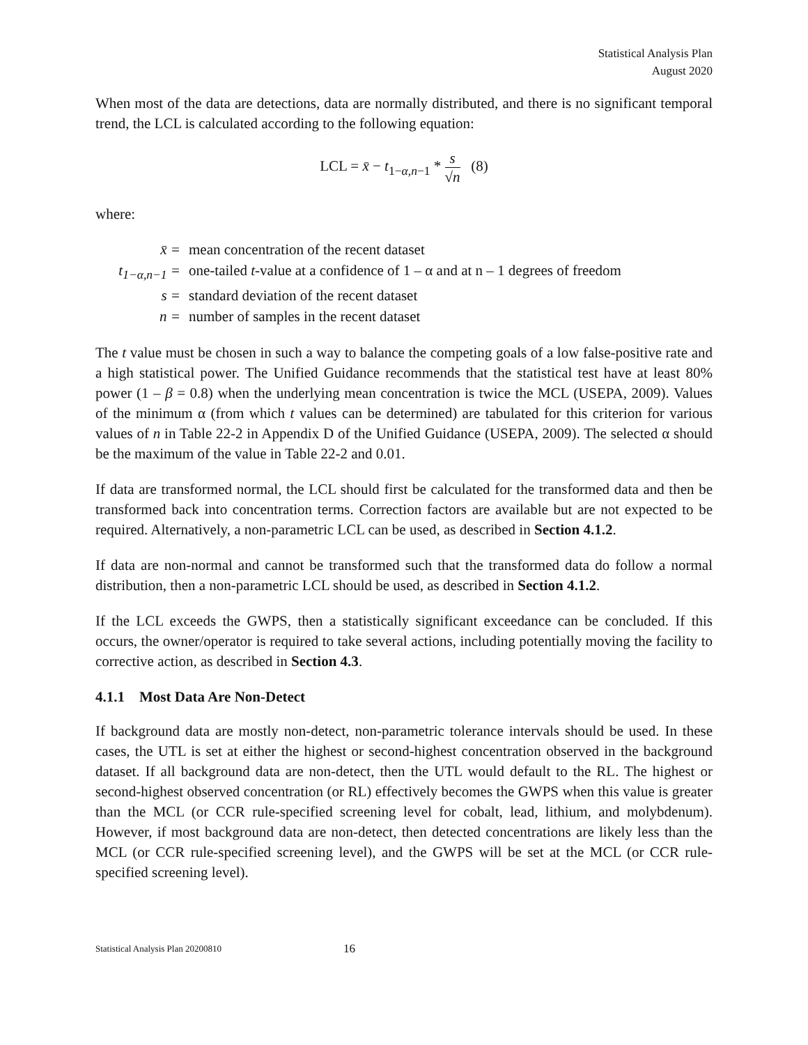Statistical Analysis Plan
August 2020
When most of the data are detections, data are normally distributed, and there is no significant temporal trend, the LCL is calculated according to the following equation:
LCL = x̄ − t<sub>1−α,n−1</sub> * s √n (8)
where:
| x̄ = | mean concentration of the recent dataset |
| t<sub>1−α,n−1</sub> = | one-tailed t -value at a confidence of 1 – α and at n – 1 degrees of freedom |
| s = | standard deviation of the recent dataset |
| n = | number of samples in the recent dataset |
The t value must be chosen in such a way to balance the competing goals of a low false-positive rate and a high statistical power. The Unified Guidance recommends that the statistical test have at least 80% power (1 – β = 0.8) when the underlying mean concentration is twice the MCL (USEPA, 2009). Values of the minimum α (from which t values can be determined) are tabulated for this criterion for various values of n in Table 22-2 in Appendix D of the Unified Guidance (USEPA, 2009). The selected α should be the maximum of the value in Table 22-2 and 0.01.
If data are transformed normal, the LCL should first be calculated for the transformed data and then be transformed back into concentration terms. Correction factors are available but are not expected to be required. Alternatively, a non-parametric LCL can be used, as described in Section 4.1.2.
If data are non-normal and cannot be transformed such that the transformed data do follow a normal distribution, then a non-parametric LCL should be used, as described in Section 4.1.2.
If the LCL exceeds the GWPS, then a statistically significant exceedance can be concluded. If this occurs, the owner/operator is required to take several actions, including potentially moving the facility to corrective action, as described in Section 4.3.
4.1.1 Most Data Are Non-Detect
If background data are mostly non-detect, non-parametric tolerance intervals should be used. In these cases, the UTL is set at either the highest or second-highest concentration observed in the background dataset. If all background data are non-detect, then the UTL would default to the RL. The highest or second-highest observed concentration (or RL) effectively becomes the GWPS when this value is greater than the MCL (or CCR rule-specified screening level for cobalt, lead, lithium, and molybdenum). However, if most background data are non-detect, then detected concentrations are likely less than the MCL (or CCR rule-specified screening level), and the GWPS will be set at the MCL (or CCR rule-specified screening level).
Statistical Analysis Plan 20200810 16